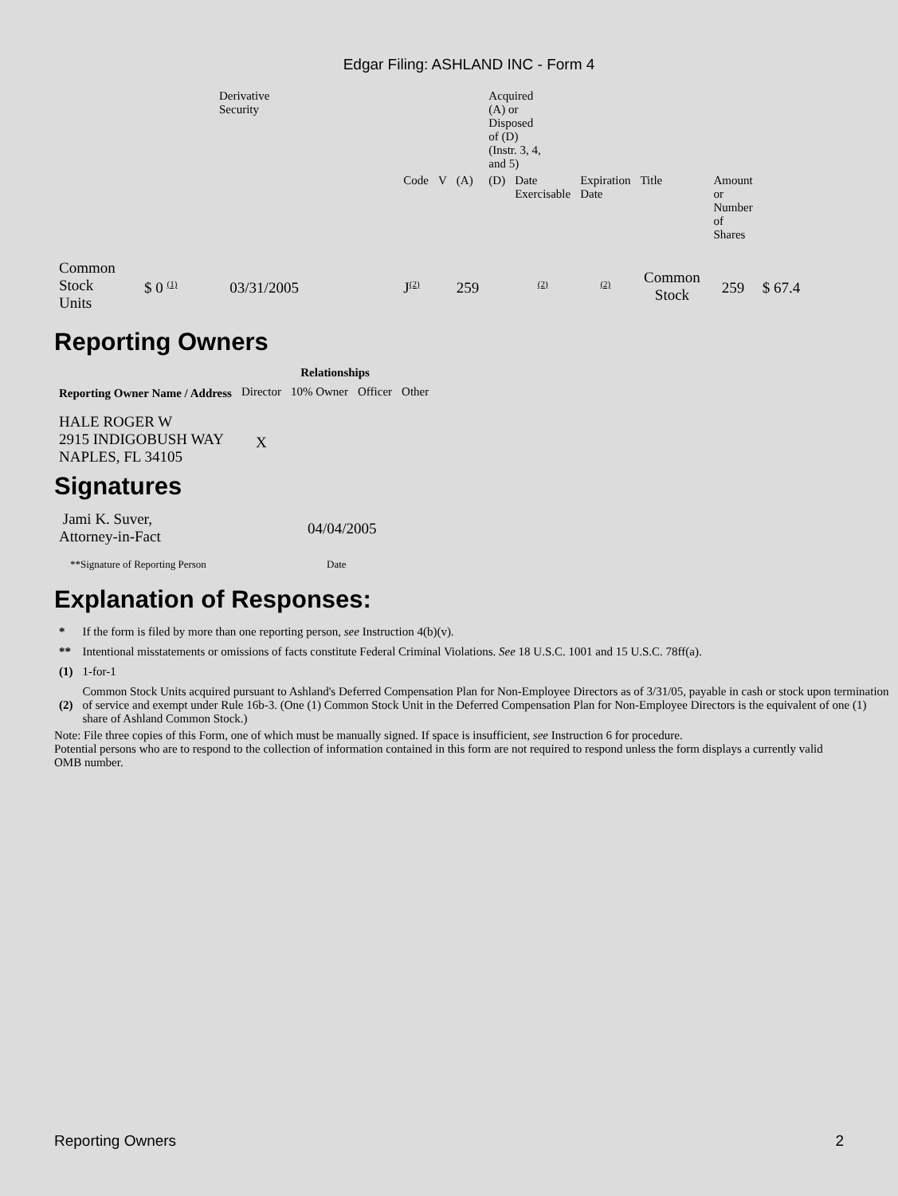Edgar Filing: ASHLAND INC - Form 4
| | Derivative Security | | | | | Acquired (A) or Disposed of (D) (Instr. 3, 4, and 5) | | | | | |
| | | | Code | V | (A) | (D) | Date Exercisable | Expiration Date | Title | Amount or Number of Shares | |
| Common Stock Units | $ 0 (1) | 03/31/2005 | J (2) | | 259 | | (2) | (2) | Common Stock | 259 | $ 67.4 |
Reporting Owners
| Reporting Owner Name / Address | Relationships | | | |
| --- | --- | --- | --- | --- |
| | Director | 10% Owner | Officer | Other |
| HALE ROGER W 2915 INDIGOBUSH WAY NAPLES, FL 34105 | X | | | |
Signatures
| Jami K. Suver, Attorney-in-Fact | 04/04/2005 |
| **Signature of Reporting Person | Date |
Explanation of Responses:
| * | If the form is filed by more than one reporting person, see Instruction 4(b)(v). |
| ** | Intentional misstatements or omissions of facts constitute Federal Criminal Violations. See 18 U.S.C. 1001 and 15 U.S.C. 78ff(a). |
| (1) | 1-for-1 |
| (2) | Common Stock Units acquired pursuant to Ashland's Deferred Compensation Plan for Non-Employee Directors as of 3/31/05, payable in cash or stock upon termination of service and exempt under Rule 16b-3. (One (1) Common Stock Unit in the Deferred Compensation Plan for Non-Employee Directors is the equivalent of one (1) share of Ashland Common Stock.) |
Note: File three copies of this Form, one of which must be manually signed. If space is insufficient, see Instruction 6 for procedure.
Potential persons who are to respond to the collection of information contained in this form are not required to respond unless the form displays a currently valid OMB number.
Reporting Owners 2